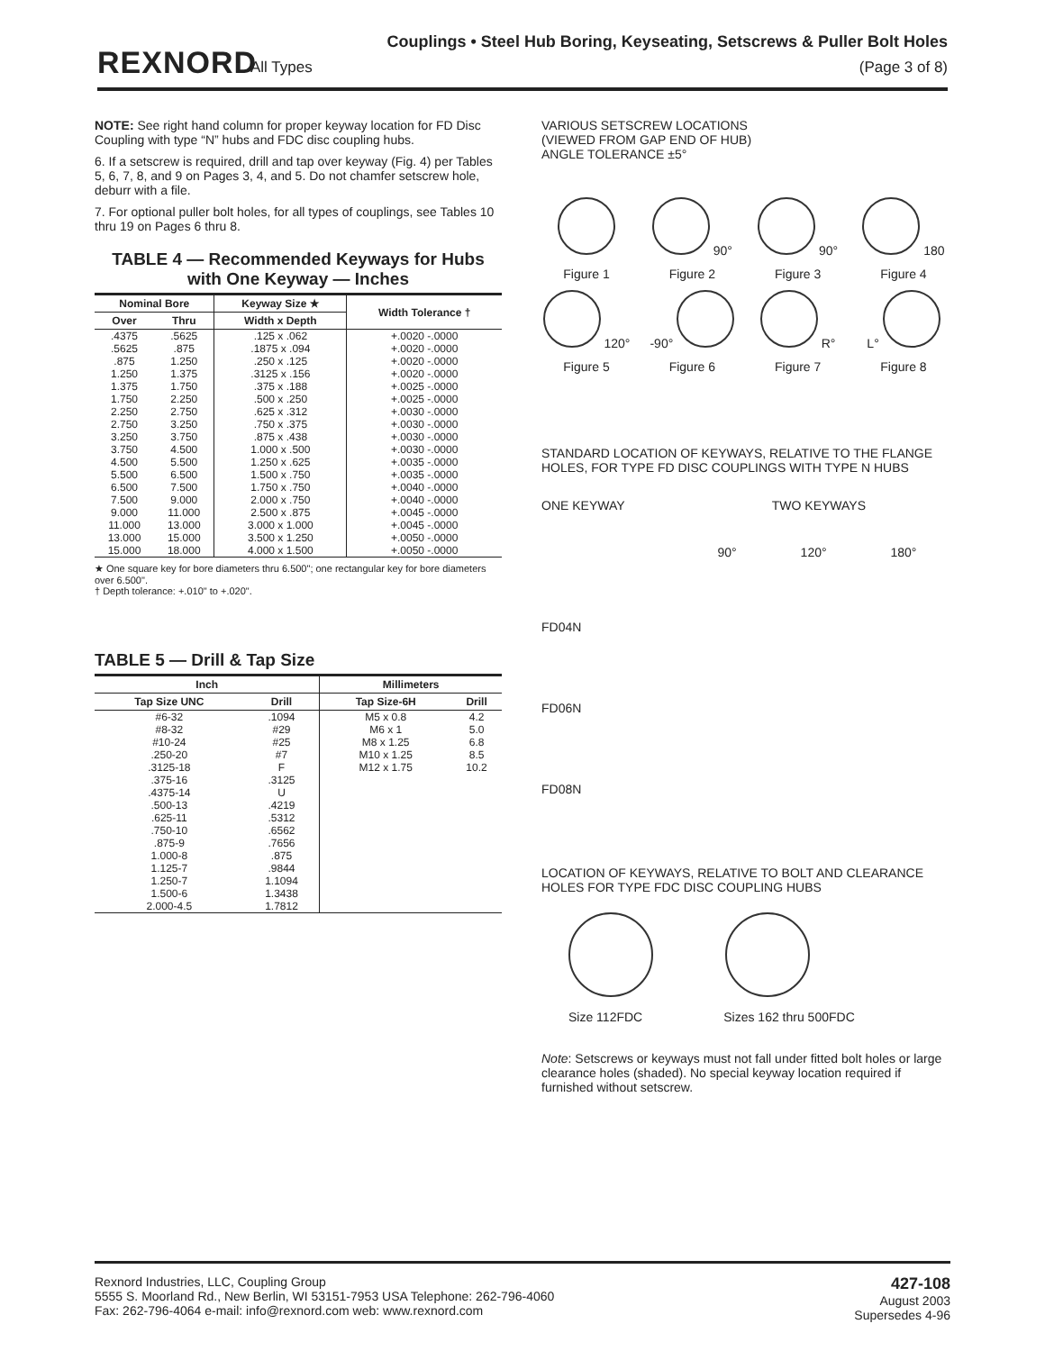REXNORD
Couplings • Steel Hub Boring, Keyseating, Setscrews & Puller Bolt Holes
All Types (Page 3 of 8)
NOTE: See right hand column for proper keyway location for FD Disc Coupling with type “N” hubs and FDC disc coupling hubs.
6. If a setscrew is required, drill and tap over keyway (Fig. 4) per Tables 5, 6, 7, 8, and 9 on Pages 3, 4, and 5. Do not chamfer setscrew hole, deburr with a file.
7. For optional puller bolt holes, for all types of couplings, see Tables 10 thru 19 on Pages 6 thru 8.
TABLE 4 — Recommended Keyways for Hubs with One Keyway — Inches
| Nominal Bore | | Keyway Size ★ | Width Tolerance † |
| --- | --- | --- | --- |
| Over | Thru | Width x Depth | |
| .4375 .5625 .875 | .5625 .875 1.250 | .125 x .062 .1875 x .094 .250 x .125 | +.0020 -.0000 +.0020 -.0000 +.0020 -.0000 |
| 1.250 1.375 1.750 | 1.375 1.750 2.250 | .3125 x .156 .375 x .188 .500 x .250 | +.0020 -.0000 +.0025 -.0000 +.0025 -.0000 |
| 2.250 2.750 3.250 | 2.750 3.250 3.750 | .625 x .312 .750 x .375 .875 x .438 | +.0030 -.0000 +.0030 -.0000 +.0030 -.0000 |
| 3.750 4.500 5.500 | 4.500 5.500 6.500 | 1.000 x .500 1.250 x .625 1.500 x .750 | +.0030 -.0000 +.0035 -.0000 +.0035 -.0000 |
| 6.500 7.500 9.000 | 7.500 9.000 11.000 | 1.750 x .750 2.000 x .750 2.500 x .875 | +.0040 -.0000 +.0040 -.0000 +.0045 -.0000 |
| 11.000 13.000 15.000 | 13.000 15.000 18.000 | 3.000 x 1.000 3.500 x 1.250 4.000 x 1.500 | +.0045 -.0000 +.0050 -.0000 +.0050 -.0000 |
★ One square key for bore diameters thru 6.500"; one rectangular key for bore diameters over 6.500".
† Depth tolerance: +.010" to +.020".
TABLE 5 — Drill & Tap Size
| Inch | | Millimeters | |
| --- | --- | --- | --- |
| Tap Size UNC | Drill | Tap Size-6H | Drill |
| #6-32 #8-32 #10-24 .250-20 .3125-18 | .1094 #29 #25 #7 F | M5 x 0.8 M6 x 1 M8 x 1.25 M10 x 1.25 M12 x 1.75 | 4.2 5.0 6.8 8.5 10.2 |
| .375-16 .4375-14 .500-13 .625-11 .750-10 | .3125 U .4219 .5312 .6562 | | |
| .875-9 1.000-8 1.125-7 1.250-7 1.500-6 2.000-4.5 | .7656 .875 .9844 1.1094 1.3438 1.7812 | | |
VARIOUS SETSCREW LOCATIONS
(VIEWED FROM GAP END OF HUB)
ANGLE TOLERANCE ±5°
90° 90° 180
Figure 1 Figure 2 Figure 3 Figure 4
120° -90° R° L°
Figure 5 Figure 6 Figure 7 Figure 8
STANDARD LOCATION OF KEYWAYS, RELATIVE TO THE FLANGE HOLES, FOR TYPE FD DISC COUPLINGS WITH TYPE N HUBS
ONE KEYWAY TWO KEYWAYS
90° 120° 180°
FD04N
FD06N
FD08N
LOCATION OF KEYWAYS, RELATIVE TO BOLT AND CLEARANCE HOLES FOR TYPE FDC DISC COUPLING HUBS
Size 112FDC Sizes 162 thru 500FDC
Note: Setscrews or keyways must not fall under fitted bolt holes or large clearance holes (shaded). No special keyway location required if furnished without setscrew.
Rexnord Industries, LLC, Coupling Group
5555 S. Moorland Rd., New Berlin, WI 53151-7953 USA Telephone: 262-796-4060
Fax: 262-796-4064 e-mail: info@rexnord.com web: www.rexnord.com
427-108
August 2003
Supersedes 4-96